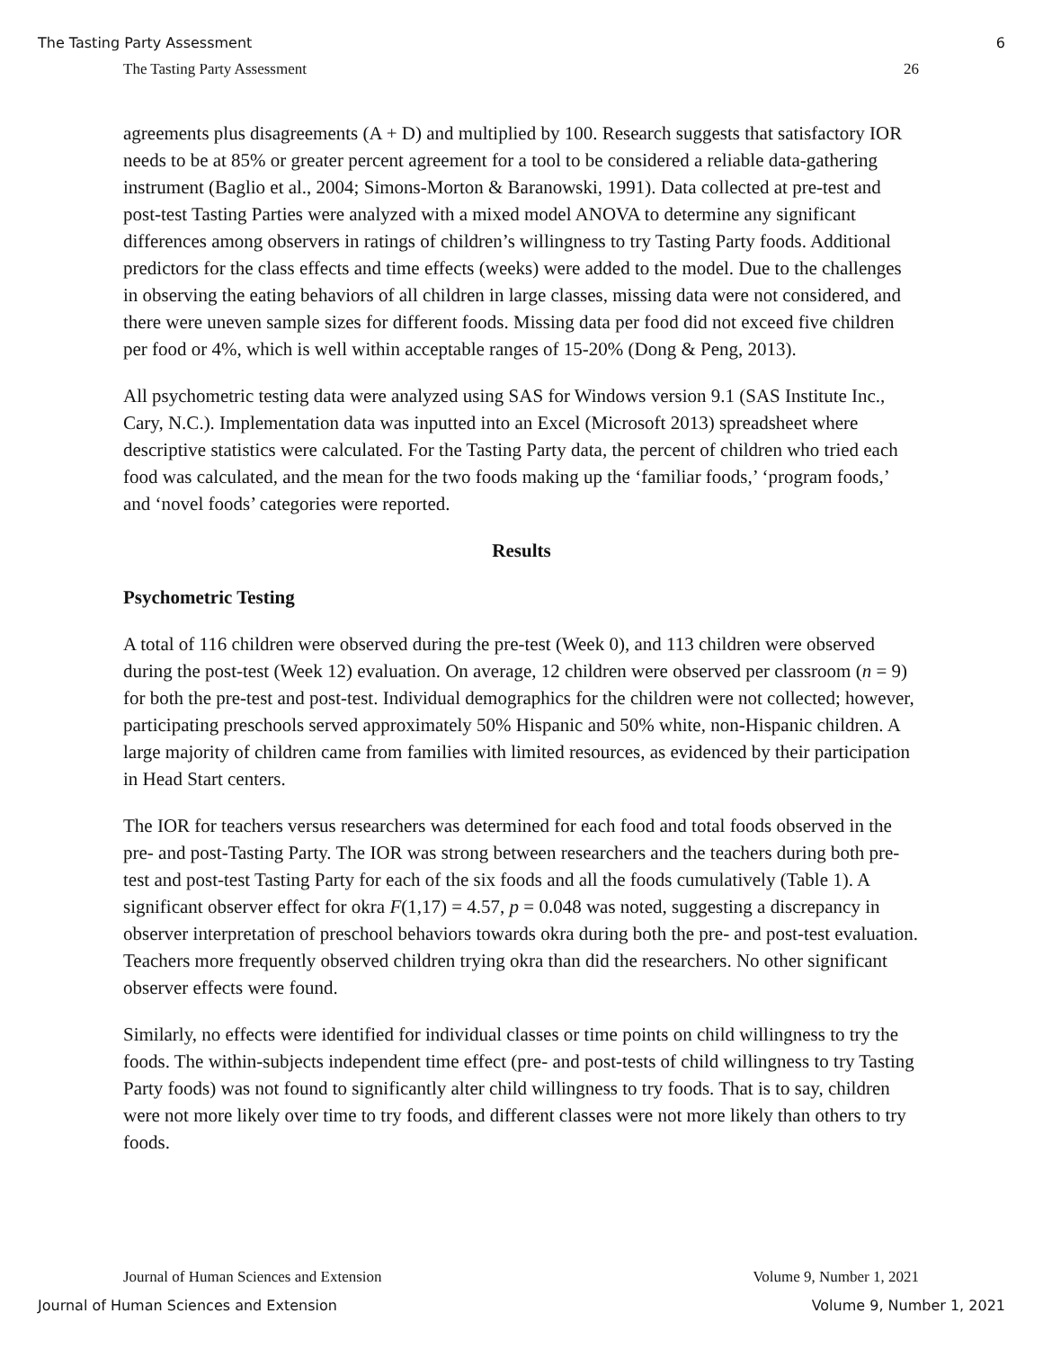The Tasting Party Assessment 6
The Tasting Party Assessment 26
agreements plus disagreements (A + D) and multiplied by 100. Research suggests that satisfactory IOR needs to be at 85% or greater percent agreement for a tool to be considered a reliable data-gathering instrument (Baglio et al., 2004; Simons-Morton & Baranowski, 1991). Data collected at pre-test and post-test Tasting Parties were analyzed with a mixed model ANOVA to determine any significant differences among observers in ratings of children’s willingness to try Tasting Party foods. Additional predictors for the class effects and time effects (weeks) were added to the model. Due to the challenges in observing the eating behaviors of all children in large classes, missing data were not considered, and there were uneven sample sizes for different foods. Missing data per food did not exceed five children per food or 4%, which is well within acceptable ranges of 15-20% (Dong & Peng, 2013).
All psychometric testing data were analyzed using SAS for Windows version 9.1 (SAS Institute Inc., Cary, N.C.). Implementation data was inputted into an Excel (Microsoft 2013) spreadsheet where descriptive statistics were calculated. For the Tasting Party data, the percent of children who tried each food was calculated, and the mean for the two foods making up the ‘familiar foods,’ ‘program foods,’ and ‘novel foods’ categories were reported.
Results
Psychometric Testing
A total of 116 children were observed during the pre-test (Week 0), and 113 children were observed during the post-test (Week 12) evaluation. On average, 12 children were observed per classroom (n = 9) for both the pre-test and post-test. Individual demographics for the children were not collected; however, participating preschools served approximately 50% Hispanic and 50% white, non-Hispanic children. A large majority of children came from families with limited resources, as evidenced by their participation in Head Start centers.
The IOR for teachers versus researchers was determined for each food and total foods observed in the pre- and post-Tasting Party. The IOR was strong between researchers and the teachers during both pre-test and post-test Tasting Party for each of the six foods and all the foods cumulatively (Table 1). A significant observer effect for okra F(1,17) = 4.57, p = 0.048 was noted, suggesting a discrepancy in observer interpretation of preschool behaviors towards okra during both the pre- and post-test evaluation. Teachers more frequently observed children trying okra than did the researchers. No other significant observer effects were found.
Similarly, no effects were identified for individual classes or time points on child willingness to try the foods. The within-subjects independent time effect (pre- and post-tests of child willingness to try Tasting Party foods) was not found to significantly alter child willingness to try foods. That is to say, children were not more likely over time to try foods, and different classes were not more likely than others to try foods.
Journal of Human Sciences and Extension Volume 9, Number 1, 2021
Journal of Human Sciences and Extension Volume 9, Number 1, 2021